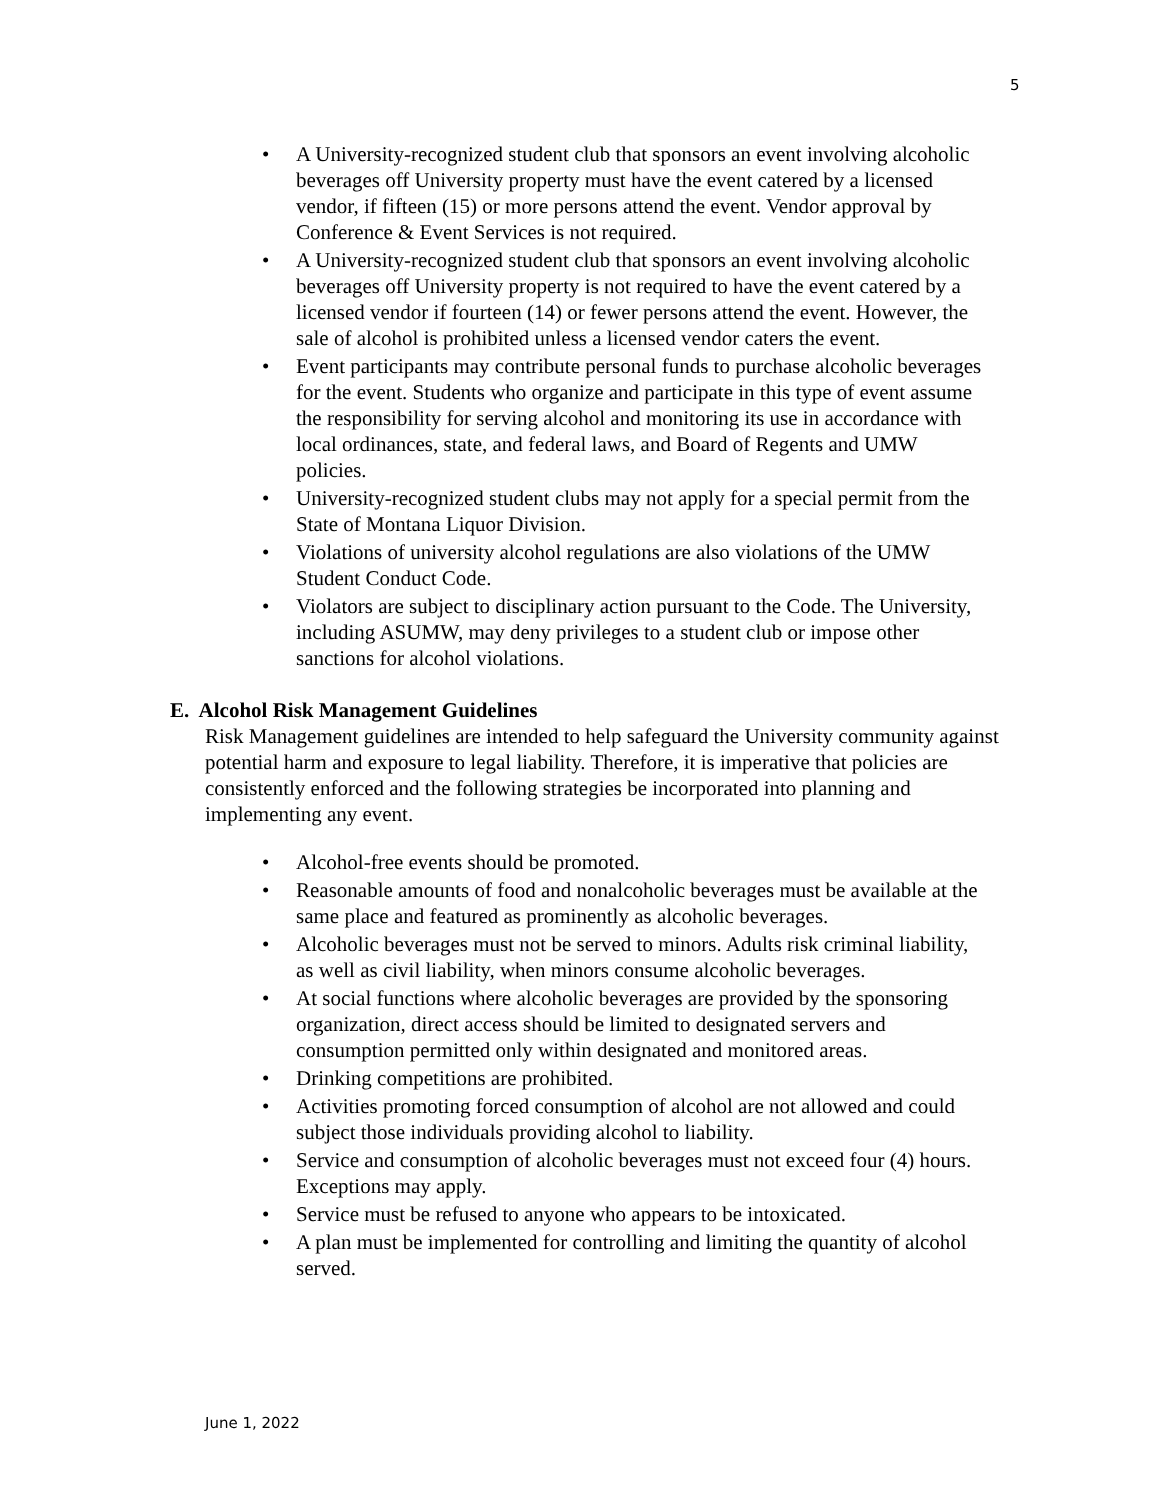5
• A University-recognized student club that sponsors an event involving alcoholic beverages off University property must have the event catered by a licensed vendor, if fifteen (15) or more persons attend the event. Vendor approval by Conference & Event Services is not required.
• A University-recognized student club that sponsors an event involving alcoholic beverages off University property is not required to have the event catered by a licensed vendor if fourteen (14) or fewer persons attend the event. However, the sale of alcohol is prohibited unless a licensed vendor caters the event.
• Event participants may contribute personal funds to purchase alcoholic beverages for the event. Students who organize and participate in this type of event assume the responsibility for serving alcohol and monitoring its use in accordance with local ordinances, state, and federal laws, and Board of Regents and UMW policies.
• University-recognized student clubs may not apply for a special permit from the State of Montana Liquor Division.
• Violations of university alcohol regulations are also violations of the UMW Student Conduct Code.
• Violators are subject to disciplinary action pursuant to the Code. The University, including ASUMW, may deny privileges to a student club or impose other sanctions for alcohol violations.
E. Alcohol Risk Management Guidelines
Risk Management guidelines are intended to help safeguard the University community against potential harm and exposure to legal liability. Therefore, it is imperative that policies are consistently enforced and the following strategies be incorporated into planning and implementing any event.
• Alcohol-free events should be promoted.
• Reasonable amounts of food and nonalcoholic beverages must be available at the same place and featured as prominently as alcoholic beverages.
• Alcoholic beverages must not be served to minors. Adults risk criminal liability, as well as civil liability, when minors consume alcoholic beverages.
• At social functions where alcoholic beverages are provided by the sponsoring organization, direct access should be limited to designated servers and consumption permitted only within designated and monitored areas.
• Drinking competitions are prohibited.
• Activities promoting forced consumption of alcohol are not allowed and could subject those individuals providing alcohol to liability.
• Service and consumption of alcoholic beverages must not exceed four (4) hours. Exceptions may apply.
• Service must be refused to anyone who appears to be intoxicated.
• A plan must be implemented for controlling and limiting the quantity of alcohol served.
June 1, 2022